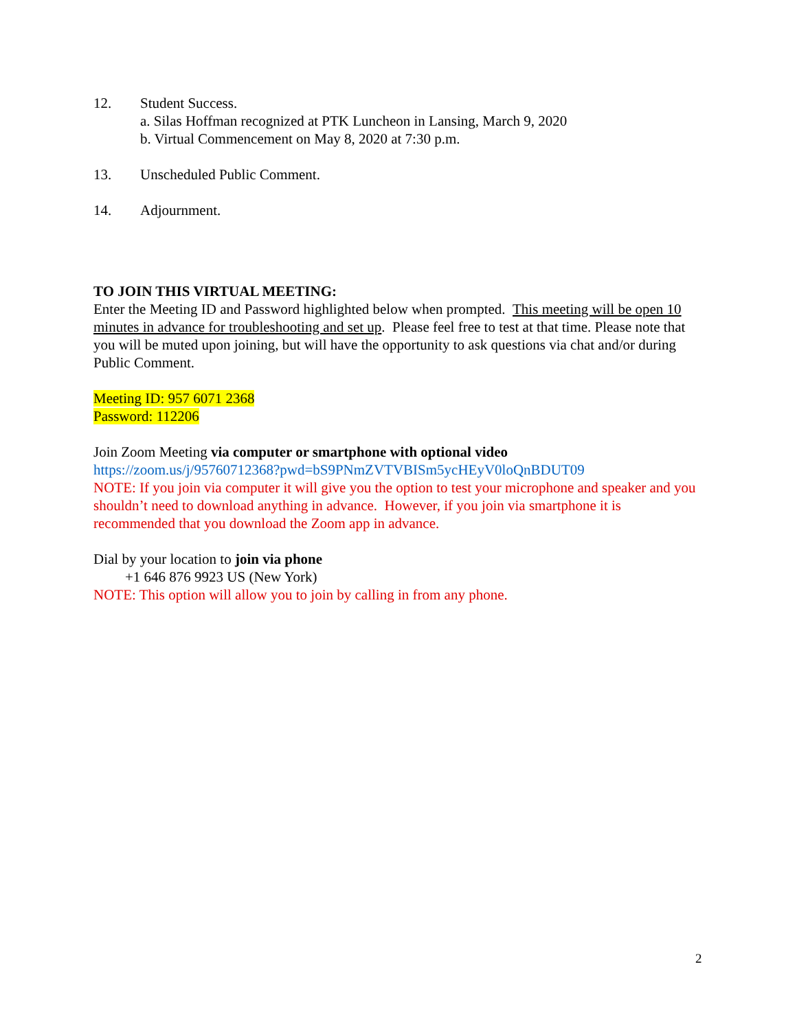12. Student Success.
a. Silas Hoffman recognized at PTK Luncheon in Lansing, March 9, 2020
b. Virtual Commencement on May 8, 2020 at 7:30 p.m.
13. Unscheduled Public Comment.
14. Adjournment.
TO JOIN THIS VIRTUAL MEETING:
Enter the Meeting ID and Password highlighted below when prompted. This meeting will be open 10 minutes in advance for troubleshooting and set up. Please feel free to test at that time. Please note that you will be muted upon joining, but will have the opportunity to ask questions via chat and/or during Public Comment.
Meeting ID: 957 6071 2368
Password: 112206
Join Zoom Meeting via computer or smartphone with optional video
https://zoom.us/j/95760712368?pwd=bS9PNmZVTVBISm5ycHEyV0loQnBDUT09
NOTE: If you join via computer it will give you the option to test your microphone and speaker and you shouldn’t need to download anything in advance. However, if you join via smartphone it is recommended that you download the Zoom app in advance.
Dial by your location to join via phone
+1 646 876 9923 US (New York)
NOTE: This option will allow you to join by calling in from any phone.
2